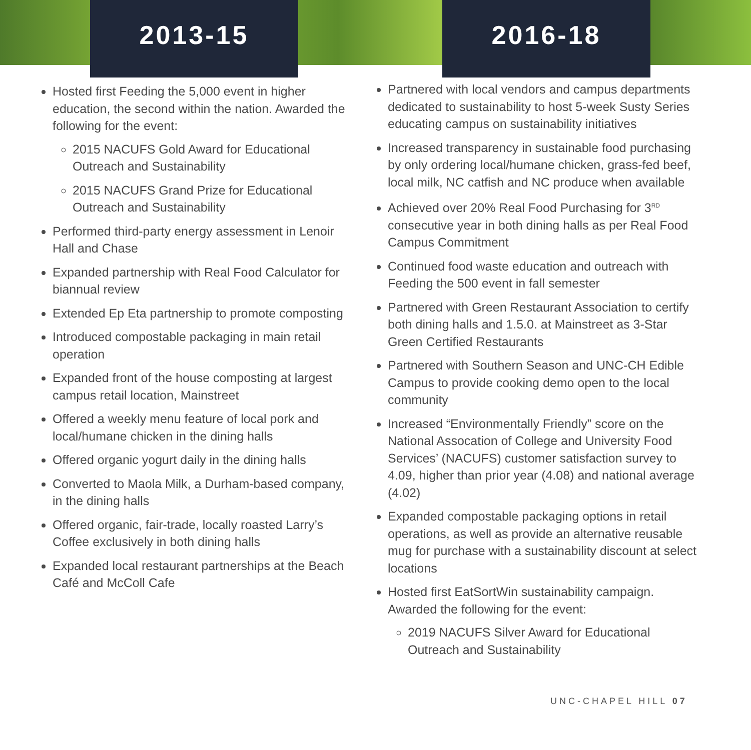2013-15 2016-18
Hosted first Feeding the 5,000 event in higher education, the second within the nation. Awarded the following for the event:
2015 NACUFS Gold Award for Educational Outreach and Sustainability
2015 NACUFS Grand Prize for Educational Outreach and Sustainability
Performed third-party energy assessment in Lenoir Hall and Chase
Expanded partnership with Real Food Calculator for biannual review
Extended Ep Eta partnership to promote composting
Introduced compostable packaging in main retail operation
Expanded front of the house composting at largest campus retail location, Mainstreet
Offered a weekly menu feature of local pork and local/humane chicken in the dining halls
Offered organic yogurt daily in the dining halls
Converted to Maola Milk, a Durham-based company, in the dining halls
Offered organic, fair-trade, locally roasted Larry’s Coffee exclusively in both dining halls
Expanded local restaurant partnerships at the Beach Café and McColl Cafe
Partnered with local vendors and campus departments dedicated to sustainability to host 5-week Susty Series educating campus on sustainability initiatives
Increased transparency in sustainable food purchasing by only ordering local/humane chicken, grass-fed beef, local milk, NC catfish and NC produce when available
Achieved over 20% Real Food Purchasing for 3<sup>RD</sup> consecutive year in both dining halls as per Real Food Campus Commitment
Continued food waste education and outreach with Feeding the 500 event in fall semester
Partnered with Green Restaurant Association to certify both dining halls and 1.5.0. at Mainstreet as 3-Star Green Certified Restaurants
Partnered with Southern Season and UNC-CH Edible Campus to provide cooking demo open to the local community
Increased “Environmentally Friendly” score on the National Assocation of College and University Food Services’ (NACUFS) customer satisfaction survey to 4.09, higher than prior year (4.08) and national average (4.02)
Expanded compostable packaging options in retail operations, as well as provide an alternative reusable mug for purchase with a sustainability discount at select locations
Hosted first EatSortWin sustainability campaign. Awarded the following for the event:
2019 NACUFS Silver Award for Educational Outreach and Sustainability
UNC-CHAPEL HILL 07